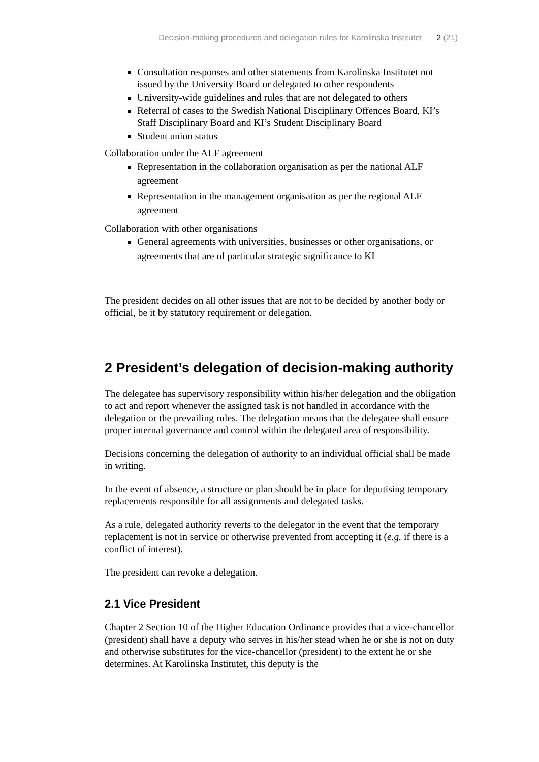Decision-making procedures and delegation rules for Karolinska Institutet 2 (21)
Consultation responses and other statements from Karolinska Institutet not issued by the University Board or delegated to other respondents
University-wide guidelines and rules that are not delegated to others
Referral of cases to the Swedish National Disciplinary Offences Board, KI’s Staff Disciplinary Board and KI’s Student Disciplinary Board
Student union status
Collaboration under the ALF agreement
Representation in the collaboration organisation as per the national ALF agreement
Representation in the management organisation as per the regional ALF agreement
Collaboration with other organisations
General agreements with universities, businesses or other organisations, or agreements that are of particular strategic significance to KI
The president decides on all other issues that are not to be decided by another body or official, be it by statutory requirement or delegation.
2 President’s delegation of decision-making authority
The delegatee has supervisory responsibility within his/her delegation and the obligation to act and report whenever the assigned task is not handled in accordance with the delegation or the prevailing rules. The delegation means that the delegatee shall ensure proper internal governance and control within the delegated area of responsibility.
Decisions concerning the delegation of authority to an individual official shall be made in writing.
In the event of absence, a structure or plan should be in place for deputising temporary replacements responsible for all assignments and delegated tasks.
As a rule, delegated authority reverts to the delegator in the event that the temporary replacement is not in service or otherwise prevented from accepting it (e.g. if there is a conflict of interest).
The president can revoke a delegation.
2.1 Vice President
Chapter 2 Section 10 of the Higher Education Ordinance provides that a vice-chancellor (president) shall have a deputy who serves in his/her stead when he or she is not on duty and otherwise substitutes for the vice-chancellor (president) to the extent he or she determines. At Karolinska Institutet, this deputy is the